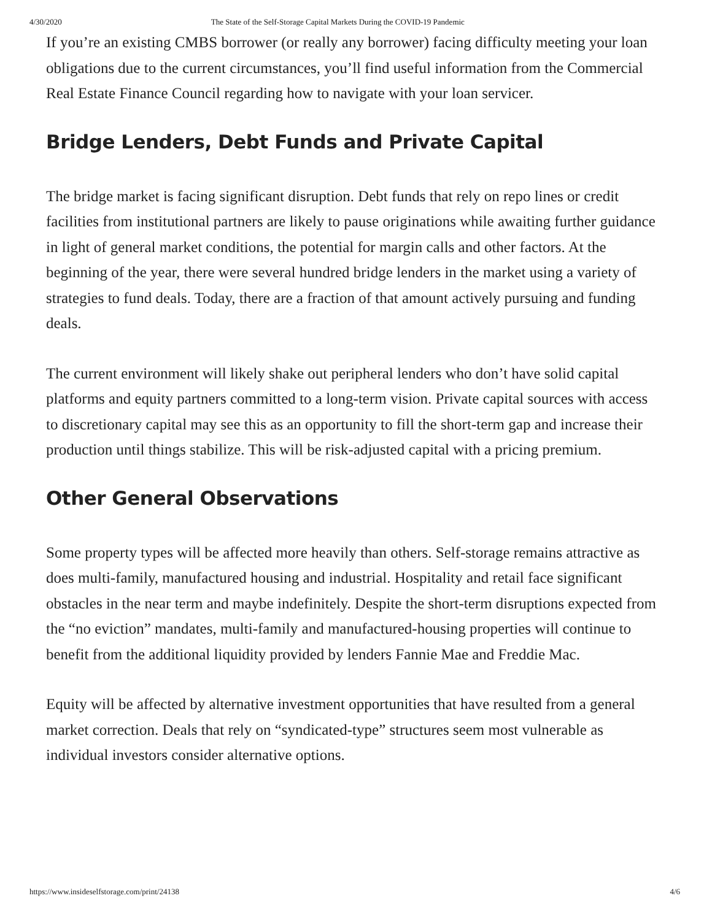4/30/2020 The State of the Self-Storage Capital Markets During the COVID-19 Pandemic
If you’re an existing CMBS borrower (or really any borrower) facing difficulty meeting your loan obligations due to the current circumstances, you’ll find useful information from the Commercial Real Estate Finance Council regarding how to navigate with your loan servicer.
Bridge Lenders, Debt Funds and Private Capital
The bridge market is facing significant disruption. Debt funds that rely on repo lines or credit facilities from institutional partners are likely to pause originations while awaiting further guidance in light of general market conditions, the potential for margin calls and other factors. At the beginning of the year, there were several hundred bridge lenders in the market using a variety of strategies to fund deals. Today, there are a fraction of that amount actively pursuing and funding deals.
The current environment will likely shake out peripheral lenders who don’t have solid capital platforms and equity partners committed to a long-term vision. Private capital sources with access to discretionary capital may see this as an opportunity to fill the short-term gap and increase their production until things stabilize. This will be risk-adjusted capital with a pricing premium.
Other General Observations
Some property types will be affected more heavily than others. Self-storage remains attractive as does multi-family, manufactured housing and industrial. Hospitality and retail face significant obstacles in the near term and maybe indefinitely. Despite the short-term disruptions expected from the “no eviction” mandates, multi-family and manufactured-housing properties will continue to benefit from the additional liquidity provided by lenders Fannie Mae and Freddie Mac.
Equity will be affected by alternative investment opportunities that have resulted from a general market correction. Deals that rely on “syndicated-type” structures seem most vulnerable as individual investors consider alternative options.
https://www.insideselfstorage.com/print/24138 4/6